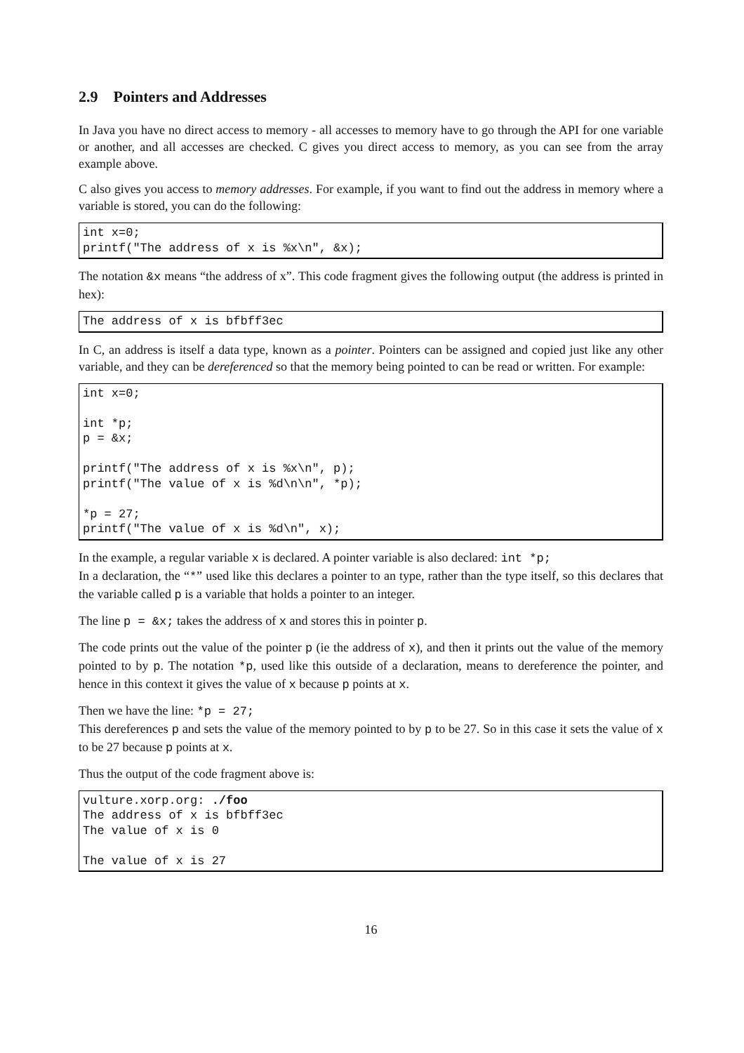2.9 Pointers and Addresses
In Java you have no direct access to memory - all accesses to memory have to go through the API for one variable or another, and all accesses are checked. C gives you direct access to memory, as you can see from the array example above.
C also gives you access to memory addresses. For example, if you want to find out the address in memory where a variable is stored, you can do the following:
int x=0;
printf("The address of x is %x\n", &x);
The notation &x means “the address of x”. This code fragment gives the following output (the address is printed in hex):
The address of x is bfbff3ec
In C, an address is itself a data type, known as a pointer. Pointers can be assigned and copied just like any other variable, and they can be dereferenced so that the memory being pointed to can be read or written. For example:
int x=0;

int *p;
p = &x;

printf("The address of x is %x\n", p);
printf("The value of x is %d\n\n", *p);

*p = 27;
printf("The value of x is %d\n", x);
In the example, a regular variable x is declared. A pointer variable is also declared: int *p;
In a declaration, the “*” used like this declares a pointer to an type, rather than the type itself, so this declares that the variable called p is a variable that holds a pointer to an integer.
The line p = &x; takes the address of x and stores this in pointer p.
The code prints out the value of the pointer p (ie the address of x), and then it prints out the value of the memory pointed to by p. The notation *p, used like this outside of a declaration, means to dereference the pointer, and hence in this context it gives the value of x because p points at x.
Then we have the line: *p = 27;
This dereferences p and sets the value of the memory pointed to by p to be 27. So in this case it sets the value of x to be 27 because p points at x.
Thus the output of the code fragment above is:
vulture.xorp.org: ./foo
The address of x is bfbff3ec
The value of x is 0

The value of x is 27
16